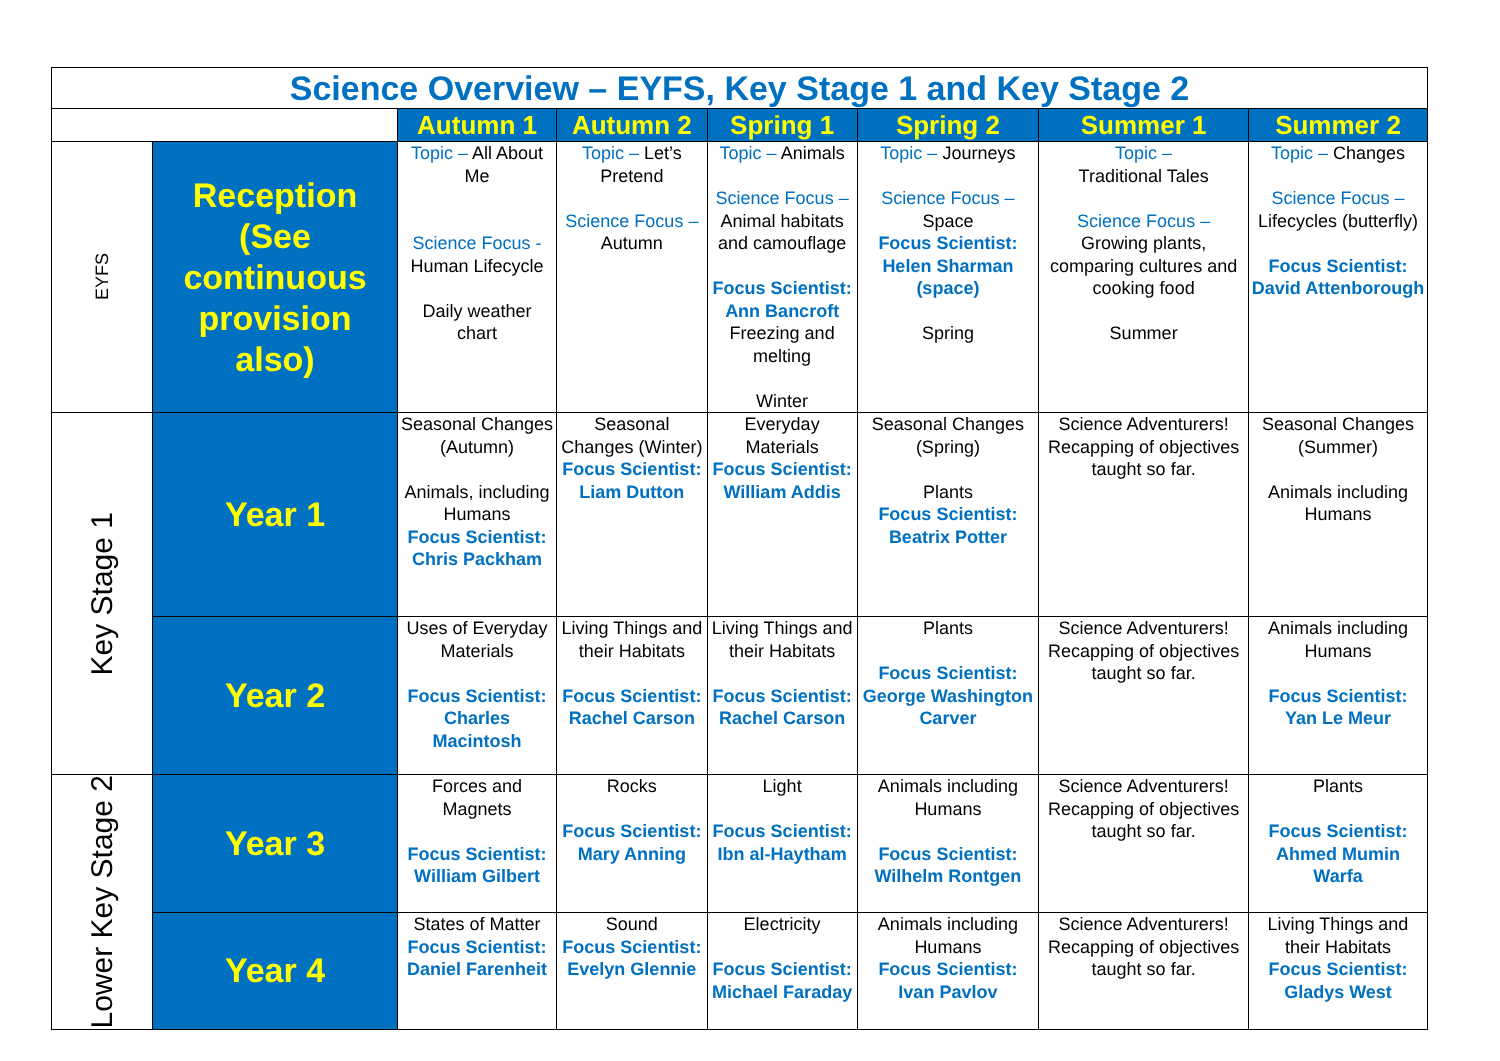| Science Overview – EYFS, Key Stage 1 and Key Stage 2 | | | | | | | |
| | | Autumn 1 | Autumn 2 | Spring 1 | Spring 2 | Summer 1 | Summer 2 |
| EYFS | Reception (See continuous provision also) | Topic – All About Me Science Focus - Human Lifecycle Daily weather chart | Topic – Let’s Pretend Science Focus – Autumn | Topic – Animals Science Focus – Animal habitats and camouflage Focus Scientist: Ann Bancroft Freezing and melting Winter | Topic – Journeys Science Focus – Space Focus Scientist: Helen Sharman (space) Spring | Topic – Traditional Tales Science Focus – Growing plants, comparing cultures and cooking food Summer | Topic – Changes Science Focus – Lifecycles (butterfly) Focus Scientist: David Attenborough |
| Key Stage 1 | Year 1 | Seasonal Changes (Autumn) Animals, including Humans Focus Scientist: Chris Packham | Seasonal Changes (Winter) Focus Scientist: Liam Dutton | Everyday Materials Focus Scientist: William Addis | Seasonal Changes (Spring) Plants Focus Scientist: Beatrix Potter | Science Adventurers! Recapping of objectives taught so far. | Seasonal Changes (Summer) Animals including Humans |
| | Year 2 | Uses of Everyday Materials Focus Scientist: Charles Macintosh | Living Things and their Habitats Focus Scientist: Rachel Carson | Living Things and their Habitats Focus Scientist: Rachel Carson | Plants Focus Scientist: George Washington Carver | Science Adventurers! Recapping of objectives taught so far. | Animals including Humans Focus Scientist: Yan Le Meur |
| Lower Key Stage 2 | Year 3 | Forces and Magnets Focus Scientist: William Gilbert | Rocks Focus Scientist: Mary Anning | Light Focus Scientist: Ibn al-Haytham | Animals including Humans Focus Scientist: Wilhelm Rontgen | Science Adventurers! Recapping of objectives taught so far. | Plants Focus Scientist: Ahmed Mumin Warfa |
| | Year 4 | States of Matter Focus Scientist: Daniel Farenheit | Sound Focus Scientist: Evelyn Glennie | Electricity Focus Scientist: Michael Faraday | Animals including Humans Focus Scientist: Ivan Pavlov | Science Adventurers! Recapping of objectives taught so far. | Living Things and their Habitats Focus Scientist: Gladys West |